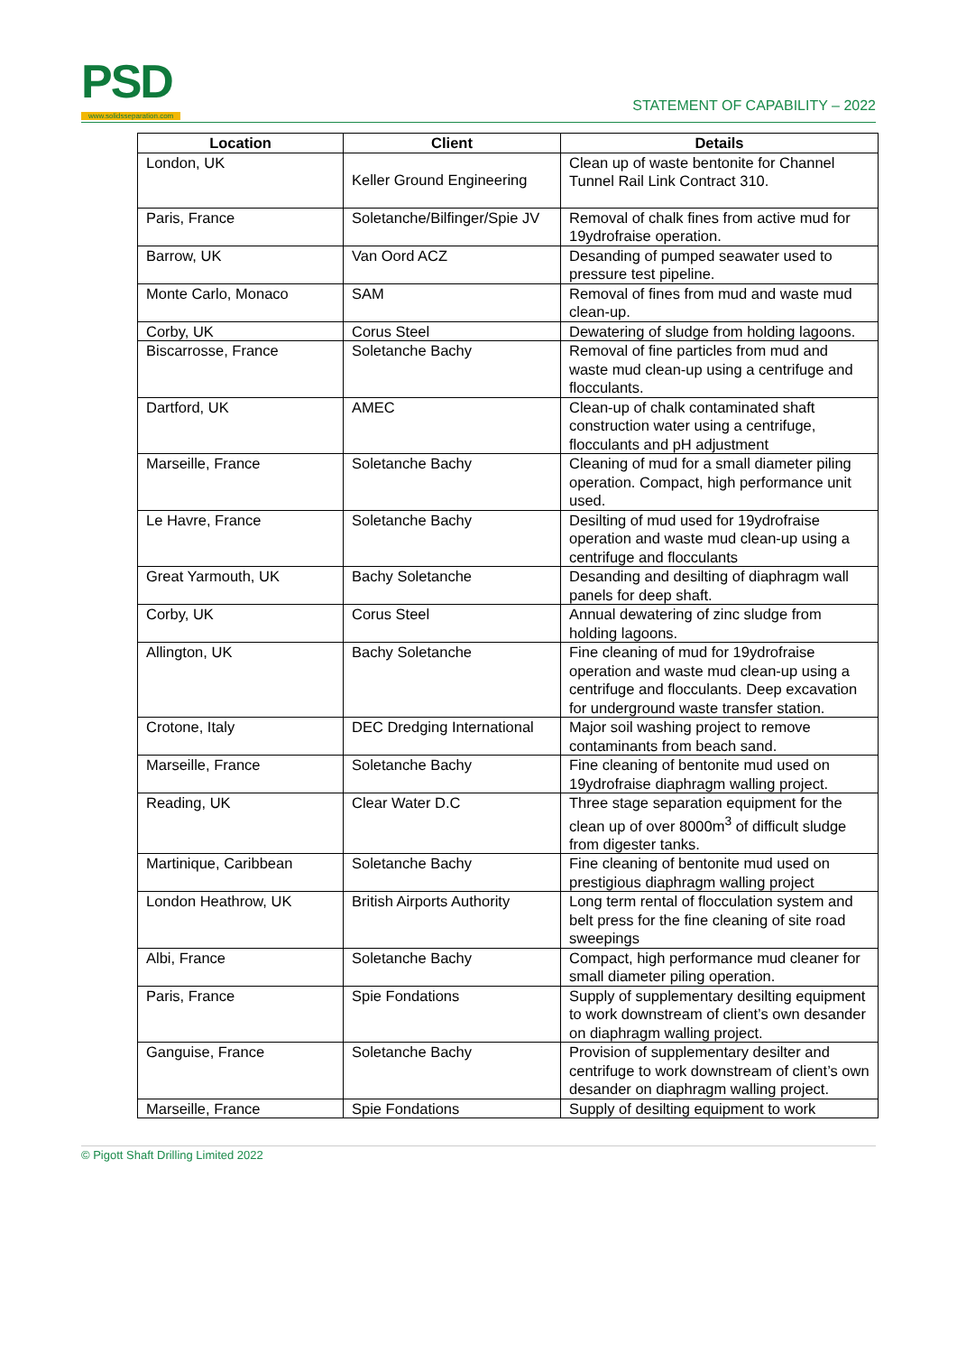PSD
www.solidsseparation.com
STATEMENT OF CAPABILITY – 2022
| Location | Client | Details |
| --- | --- | --- |
| London, UK | Keller Ground Engineering | Clean up of waste bentonite for Channel Tunnel Rail Link Contract 310. |
| Paris, France | Soletanche/Bilfinger/Spie JV | Removal of chalk fines from active mud for 19ydrofraise operation. |
| Barrow, UK | Van Oord ACZ | Desanding of pumped seawater used to pressure test pipeline. |
| Monte Carlo, Monaco | SAM | Removal of fines from mud and waste mud clean-up. |
| Corby, UK | Corus Steel | Dewatering of sludge from holding lagoons. |
| Biscarrosse, France | Soletanche Bachy | Removal of fine particles from mud and waste mud clean-up using a centrifuge and flocculants. |
| Dartford, UK | AMEC | Clean-up of chalk contaminated shaft construction water using a centrifuge, flocculants and pH adjustment |
| Marseille, France | Soletanche Bachy | Cleaning of mud for a small diameter piling operation. Compact, high performance unit used. |
| Le Havre, France | Soletanche Bachy | Desilting of mud used for 19ydrofraise operation and waste mud clean-up using a centrifuge and flocculants |
| Great Yarmouth, UK | Bachy Soletanche | Desanding and desilting of diaphragm wall panels for deep shaft. |
| Corby, UK | Corus Steel | Annual dewatering of zinc sludge from holding lagoons. |
| Allington, UK | Bachy Soletanche | Fine cleaning of mud for 19ydrofraise operation and waste mud clean-up using a centrifuge and flocculants. Deep excavation for underground waste transfer station. |
| Crotone, Italy | DEC Dredging International | Major soil washing project to remove contaminants from beach sand. |
| Marseille, France | Soletanche Bachy | Fine cleaning of bentonite mud used on 19ydrofraise diaphragm walling project. |
| Reading, UK | Clear Water D.C | Three stage separation equipment for the clean up of over 8000m<sup>3</sup> of difficult sludge from digester tanks. |
| Martinique, Caribbean | Soletanche Bachy | Fine cleaning of bentonite mud used on prestigious diaphragm walling project |
| London Heathrow, UK | British Airports Authority | Long term rental of flocculation system and belt press for the fine cleaning of site road sweepings |
| Albi, France | Soletanche Bachy | Compact, high performance mud cleaner for small diameter piling operation. |
| Paris, France | Spie Fondations | Supply of supplementary desilting equipment to work downstream of client’s own desander on diaphragm walling project. |
| Ganguise, France | Soletanche Bachy | Provision of supplementary desilter and centrifuge to work downstream of client’s own desander on diaphragm walling project. |
| Marseille, France | Spie Fondations | Supply of desilting equipment to work |
© Pigott Shaft Drilling Limited 2022